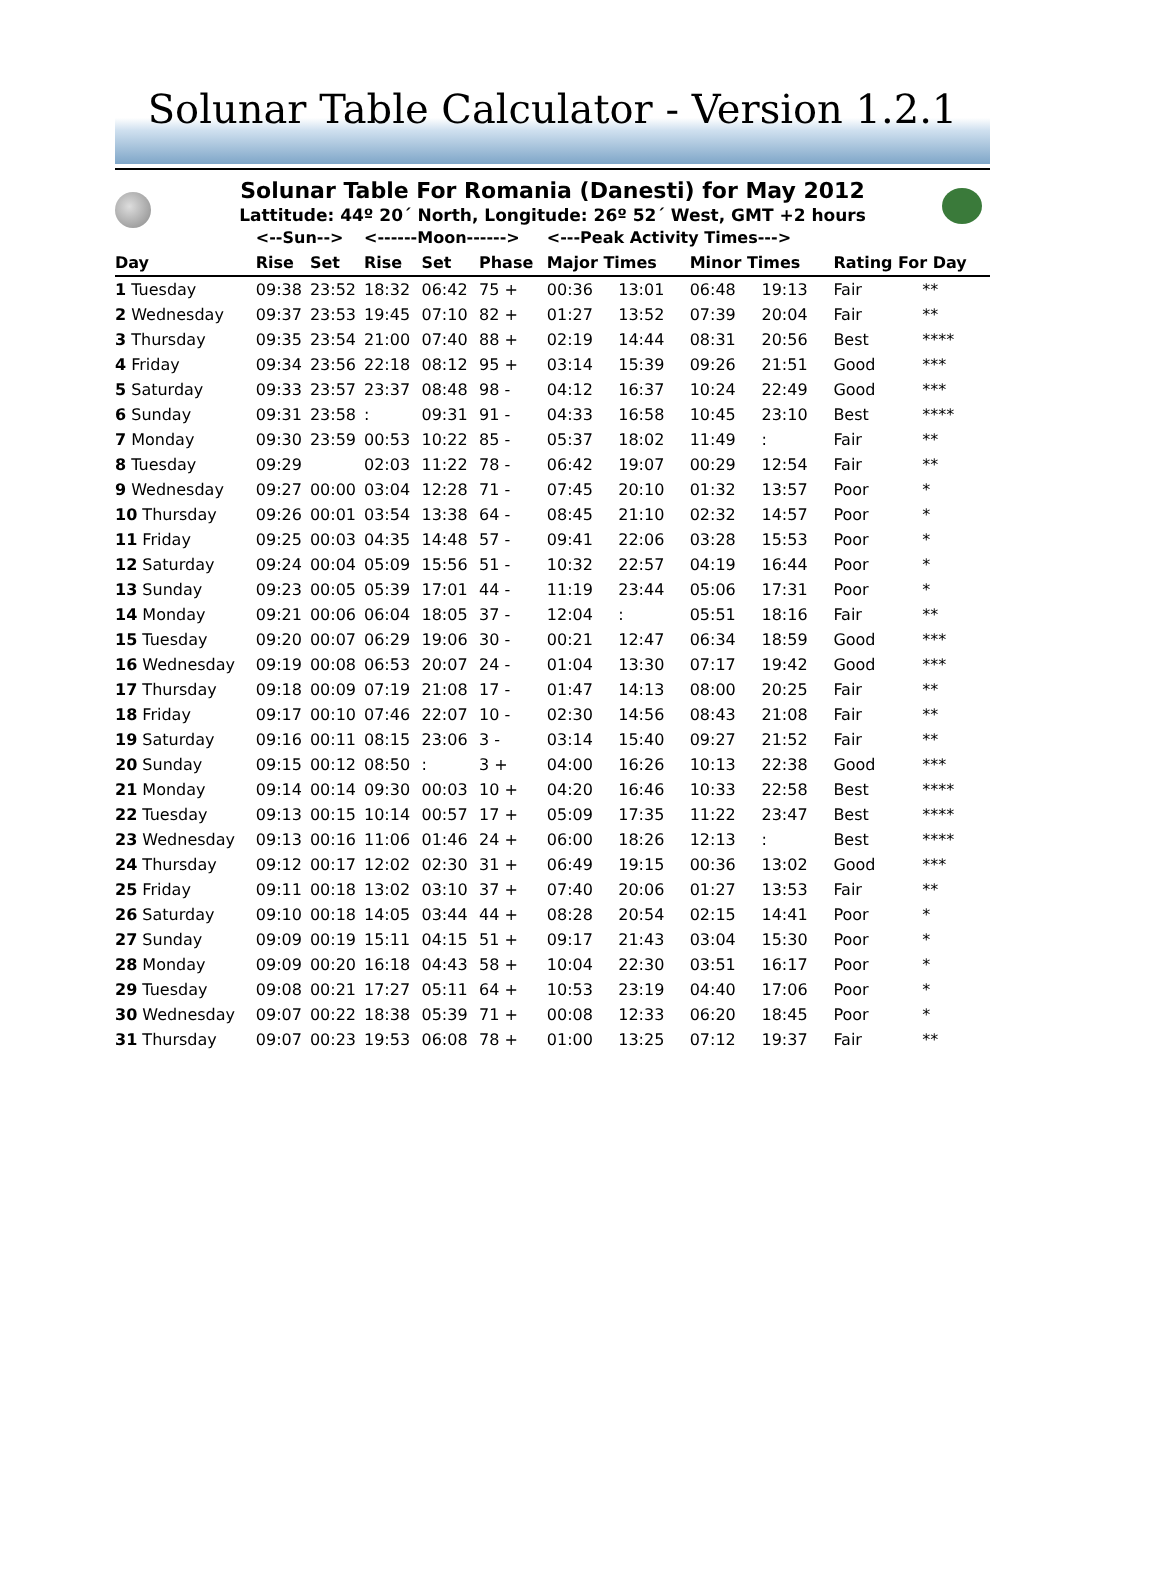Solunar Table Calculator - Version 1.2.1
Solunar Table For Romania (Danesti) for May 2012
Lattitude: 44º 20´ North, Longitude: 26º 52´ West, GMT +2 hours
| | <--Sun--> | | <------Moon------> | | | <---Peak Activity Times---> | | | | | |
| --- | --- | --- | --- | --- | --- | --- | --- | --- | --- | --- | --- |
| Day | Rise | Set | Rise | Set | Phase | Major Times | | Minor Times | | Rating For Day | |
| 1 Tuesday | 09:38 | 23:52 | 18:32 | 06:42 | 75 + | 00:36 | 13:01 | 06:48 | 19:13 | Fair | ** |
| 2 Wednesday | 09:37 | 23:53 | 19:45 | 07:10 | 82 + | 01:27 | 13:52 | 07:39 | 20:04 | Fair | ** |
| 3 Thursday | 09:35 | 23:54 | 21:00 | 07:40 | 88 + | 02:19 | 14:44 | 08:31 | 20:56 | Best | **** |
| 4 Friday | 09:34 | 23:56 | 22:18 | 08:12 | 95 + | 03:14 | 15:39 | 09:26 | 21:51 | Good | *** |
| 5 Saturday | 09:33 | 23:57 | 23:37 | 08:48 | 98 - | 04:12 | 16:37 | 10:24 | 22:49 | Good | *** |
| 6 Sunday | 09:31 | 23:58 | : | 09:31 | 91 - | 04:33 | 16:58 | 10:45 | 23:10 | Best | **** |
| 7 Monday | 09:30 | 23:59 | 00:53 | 10:22 | 85 - | 05:37 | 18:02 | 11:49 | : | Fair | ** |
| 8 Tuesday | 09:29 | | 02:03 | 11:22 | 78 - | 06:42 | 19:07 | 00:29 | 12:54 | Fair | ** |
| 9 Wednesday | 09:27 | 00:00 | 03:04 | 12:28 | 71 - | 07:45 | 20:10 | 01:32 | 13:57 | Poor | * |
| 10 Thursday | 09:26 | 00:01 | 03:54 | 13:38 | 64 - | 08:45 | 21:10 | 02:32 | 14:57 | Poor | * |
| 11 Friday | 09:25 | 00:03 | 04:35 | 14:48 | 57 - | 09:41 | 22:06 | 03:28 | 15:53 | Poor | * |
| 12 Saturday | 09:24 | 00:04 | 05:09 | 15:56 | 51 - | 10:32 | 22:57 | 04:19 | 16:44 | Poor | * |
| 13 Sunday | 09:23 | 00:05 | 05:39 | 17:01 | 44 - | 11:19 | 23:44 | 05:06 | 17:31 | Poor | * |
| 14 Monday | 09:21 | 00:06 | 06:04 | 18:05 | 37 - | 12:04 | : | 05:51 | 18:16 | Fair | ** |
| 15 Tuesday | 09:20 | 00:07 | 06:29 | 19:06 | 30 - | 00:21 | 12:47 | 06:34 | 18:59 | Good | *** |
| 16 Wednesday | 09:19 | 00:08 | 06:53 | 20:07 | 24 - | 01:04 | 13:30 | 07:17 | 19:42 | Good | *** |
| 17 Thursday | 09:18 | 00:09 | 07:19 | 21:08 | 17 - | 01:47 | 14:13 | 08:00 | 20:25 | Fair | ** |
| 18 Friday | 09:17 | 00:10 | 07:46 | 22:07 | 10 - | 02:30 | 14:56 | 08:43 | 21:08 | Fair | ** |
| 19 Saturday | 09:16 | 00:11 | 08:15 | 23:06 | 3 - | 03:14 | 15:40 | 09:27 | 21:52 | Fair | ** |
| 20 Sunday | 09:15 | 00:12 | 08:50 | : | 3 + | 04:00 | 16:26 | 10:13 | 22:38 | Good | *** |
| 21 Monday | 09:14 | 00:14 | 09:30 | 00:03 | 10 + | 04:20 | 16:46 | 10:33 | 22:58 | Best | **** |
| 22 Tuesday | 09:13 | 00:15 | 10:14 | 00:57 | 17 + | 05:09 | 17:35 | 11:22 | 23:47 | Best | **** |
| 23 Wednesday | 09:13 | 00:16 | 11:06 | 01:46 | 24 + | 06:00 | 18:26 | 12:13 | : | Best | **** |
| 24 Thursday | 09:12 | 00:17 | 12:02 | 02:30 | 31 + | 06:49 | 19:15 | 00:36 | 13:02 | Good | *** |
| 25 Friday | 09:11 | 00:18 | 13:02 | 03:10 | 37 + | 07:40 | 20:06 | 01:27 | 13:53 | Fair | ** |
| 26 Saturday | 09:10 | 00:18 | 14:05 | 03:44 | 44 + | 08:28 | 20:54 | 02:15 | 14:41 | Poor | * |
| 27 Sunday | 09:09 | 00:19 | 15:11 | 04:15 | 51 + | 09:17 | 21:43 | 03:04 | 15:30 | Poor | * |
| 28 Monday | 09:09 | 00:20 | 16:18 | 04:43 | 58 + | 10:04 | 22:30 | 03:51 | 16:17 | Poor | * |
| 29 Tuesday | 09:08 | 00:21 | 17:27 | 05:11 | 64 + | 10:53 | 23:19 | 04:40 | 17:06 | Poor | * |
| 30 Wednesday | 09:07 | 00:22 | 18:38 | 05:39 | 71 + | 00:08 | 12:33 | 06:20 | 18:45 | Poor | * |
| 31 Thursday | 09:07 | 00:23 | 19:53 | 06:08 | 78 + | 01:00 | 13:25 | 07:12 | 19:37 | Fair | ** |